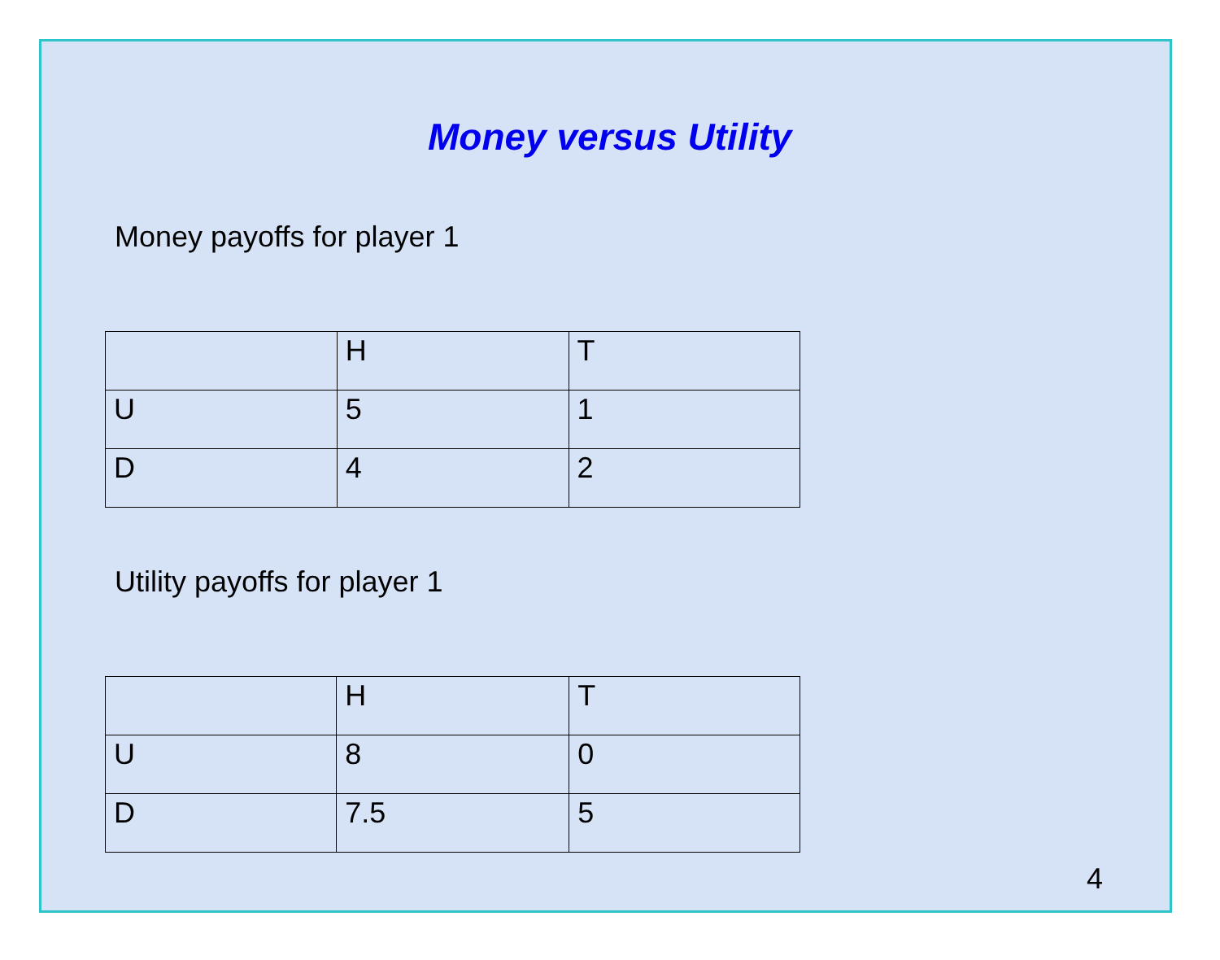Money versus Utility
Money payoffs for player 1
| | H | T |
| U | 5 | 1 |
| D | 4 | 2 |
Utility payoffs for player 1
| | H | T |
| U | 8 | 0 |
| D | 7.5 | 5 |
4